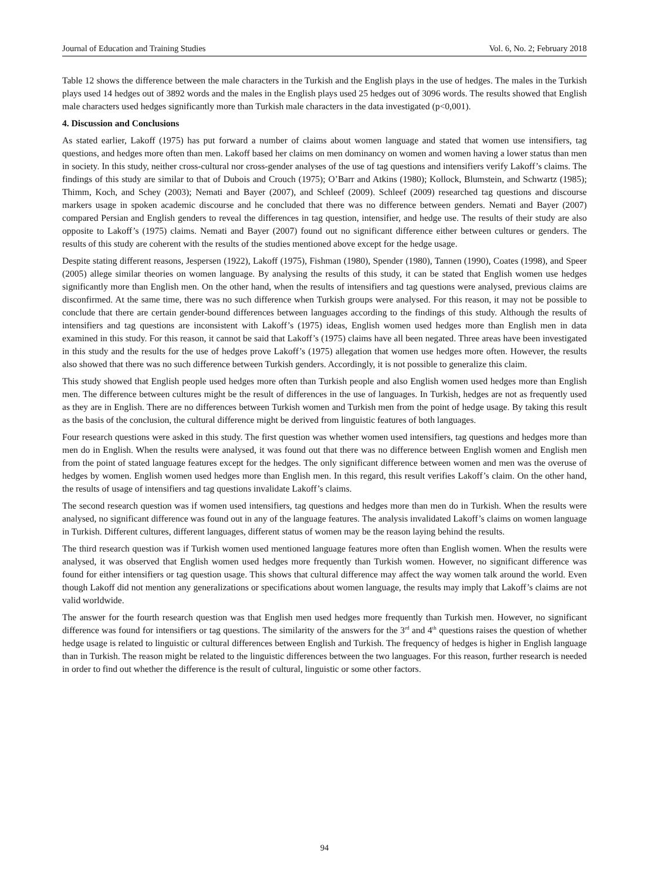Journal of Education and Training Studies Vol. 6, No. 2; February 2018
Table 12 shows the difference between the male characters in the Turkish and the English plays in the use of hedges. The males in the Turkish plays used 14 hedges out of 3892 words and the males in the English plays used 25 hedges out of 3096 words. The results showed that English male characters used hedges significantly more than Turkish male characters in the data investigated (p<0,001).
4. Discussion and Conclusions
As stated earlier, Lakoff (1975) has put forward a number of claims about women language and stated that women use intensifiers, tag questions, and hedges more often than men. Lakoff based her claims on men dominancy on women and women having a lower status than men in society. In this study, neither cross-cultural nor cross-gender analyses of the use of tag questions and intensifiers verify Lakoff’s claims. The findings of this study are similar to that of Dubois and Crouch (1975); O’Barr and Atkins (1980); Kollock, Blumstein, and Schwartz (1985); Thimm, Koch, and Schey (2003); Nemati and Bayer (2007), and Schleef (2009). Schleef (2009) researched tag questions and discourse markers usage in spoken academic discourse and he concluded that there was no difference between genders. Nemati and Bayer (2007) compared Persian and English genders to reveal the differences in tag question, intensifier, and hedge use. The results of their study are also opposite to Lakoff’s (1975) claims. Nemati and Bayer (2007) found out no significant difference either between cultures or genders. The results of this study are coherent with the results of the studies mentioned above except for the hedge usage.
Despite stating different reasons, Jespersen (1922), Lakoff (1975), Fishman (1980), Spender (1980), Tannen (1990), Coates (1998), and Speer (2005) allege similar theories on women language. By analysing the results of this study, it can be stated that English women use hedges significantly more than English men. On the other hand, when the results of intensifiers and tag questions were analysed, previous claims are disconfirmed. At the same time, there was no such difference when Turkish groups were analysed. For this reason, it may not be possible to conclude that there are certain gender-bound differences between languages according to the findings of this study. Although the results of intensifiers and tag questions are inconsistent with Lakoff’s (1975) ideas, English women used hedges more than English men in data examined in this study. For this reason, it cannot be said that Lakoff’s (1975) claims have all been negated. Three areas have been investigated in this study and the results for the use of hedges prove Lakoff’s (1975) allegation that women use hedges more often. However, the results also showed that there was no such difference between Turkish genders. Accordingly, it is not possible to generalize this claim.
This study showed that English people used hedges more often than Turkish people and also English women used hedges more than English men. The difference between cultures might be the result of differences in the use of languages. In Turkish, hedges are not as frequently used as they are in English. There are no differences between Turkish women and Turkish men from the point of hedge usage. By taking this result as the basis of the conclusion, the cultural difference might be derived from linguistic features of both languages.
Four research questions were asked in this study. The first question was whether women used intensifiers, tag questions and hedges more than men do in English. When the results were analysed, it was found out that there was no difference between English women and English men from the point of stated language features except for the hedges. The only significant difference between women and men was the overuse of hedges by women. English women used hedges more than English men. In this regard, this result verifies Lakoff’s claim. On the other hand, the results of usage of intensifiers and tag questions invalidate Lakoff’s claims.
The second research question was if women used intensifiers, tag questions and hedges more than men do in Turkish. When the results were analysed, no significant difference was found out in any of the language features. The analysis invalidated Lakoff’s claims on women language in Turkish. Different cultures, different languages, different status of women may be the reason laying behind the results.
The third research question was if Turkish women used mentioned language features more often than English women. When the results were analysed, it was observed that English women used hedges more frequently than Turkish women. However, no significant difference was found for either intensifiers or tag question usage. This shows that cultural difference may affect the way women talk around the world. Even though Lakoff did not mention any generalizations or specifications about women language, the results may imply that Lakoff’s claims are not valid worldwide.
The answer for the fourth research question was that English men used hedges more frequently than Turkish men. However, no significant difference was found for intensifiers or tag questions. The similarity of the answers for the 3<sup>rd</sup> and 4<sup>th</sup> questions raises the question of whether hedge usage is related to linguistic or cultural differences between English and Turkish. The frequency of hedges is higher in English language than in Turkish. The reason might be related to the linguistic differences between the two languages. For this reason, further research is needed in order to find out whether the difference is the result of cultural, linguistic or some other factors.
94